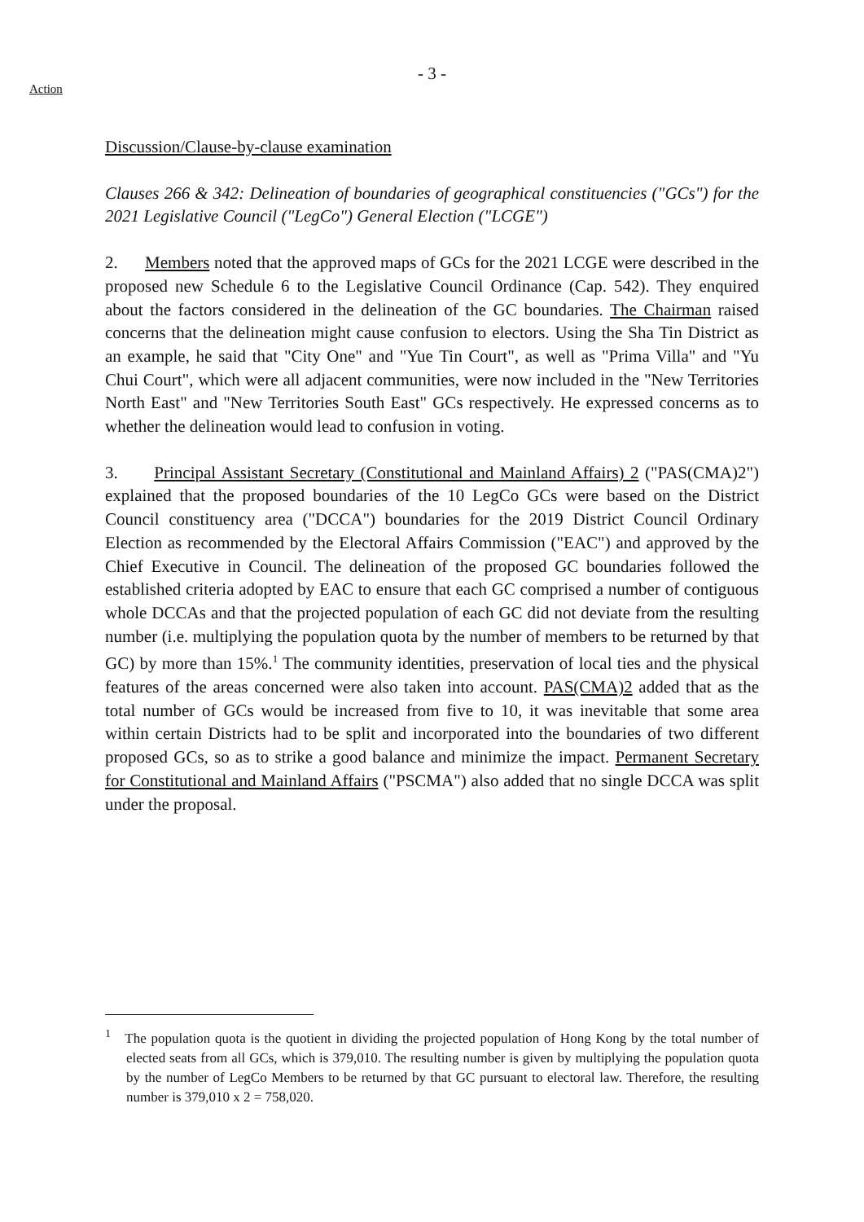- 3 -
Action
Discussion/Clause-by-clause examination
Clauses 266 & 342: Delineation of boundaries of geographical constituencies ("GCs") for the 2021 Legislative Council ("LegCo") General Election ("LCGE")
2. Members noted that the approved maps of GCs for the 2021 LCGE were described in the proposed new Schedule 6 to the Legislative Council Ordinance (Cap. 542). They enquired about the factors considered in the delineation of the GC boundaries. The Chairman raised concerns that the delineation might cause confusion to electors. Using the Sha Tin District as an example, he said that "City One" and "Yue Tin Court", as well as "Prima Villa" and "Yu Chui Court", which were all adjacent communities, were now included in the "New Territories North East" and "New Territories South East" GCs respectively. He expressed concerns as to whether the delineation would lead to confusion in voting.
3. Principal Assistant Secretary (Constitutional and Mainland Affairs) 2 ("PAS(CMA)2") explained that the proposed boundaries of the 10 LegCo GCs were based on the District Council constituency area ("DCCA") boundaries for the 2019 District Council Ordinary Election as recommended by the Electoral Affairs Commission ("EAC") and approved by the Chief Executive in Council. The delineation of the proposed GC boundaries followed the established criteria adopted by EAC to ensure that each GC comprised a number of contiguous whole DCCAs and that the projected population of each GC did not deviate from the resulting number (i.e. multiplying the population quota by the number of members to be returned by that GC) by more than 15%.<sup>1</sup> The community identities, preservation of local ties and the physical features of the areas concerned were also taken into account. PAS(CMA)2 added that as the total number of GCs would be increased from five to 10, it was inevitable that some area within certain Districts had to be split and incorporated into the boundaries of two different proposed GCs, so as to strike a good balance and minimize the impact. Permanent Secretary for Constitutional and Mainland Affairs ("PSCMA") also added that no single DCCA was split under the proposal.
<sup>1</sup> The population quota is the quotient in dividing the projected population of Hong Kong by the total number of elected seats from all GCs, which is 379,010. The resulting number is given by multiplying the population quota by the number of LegCo Members to be returned by that GC pursuant to electoral law. Therefore, the resulting number is 379,010 x 2 = 758,020.